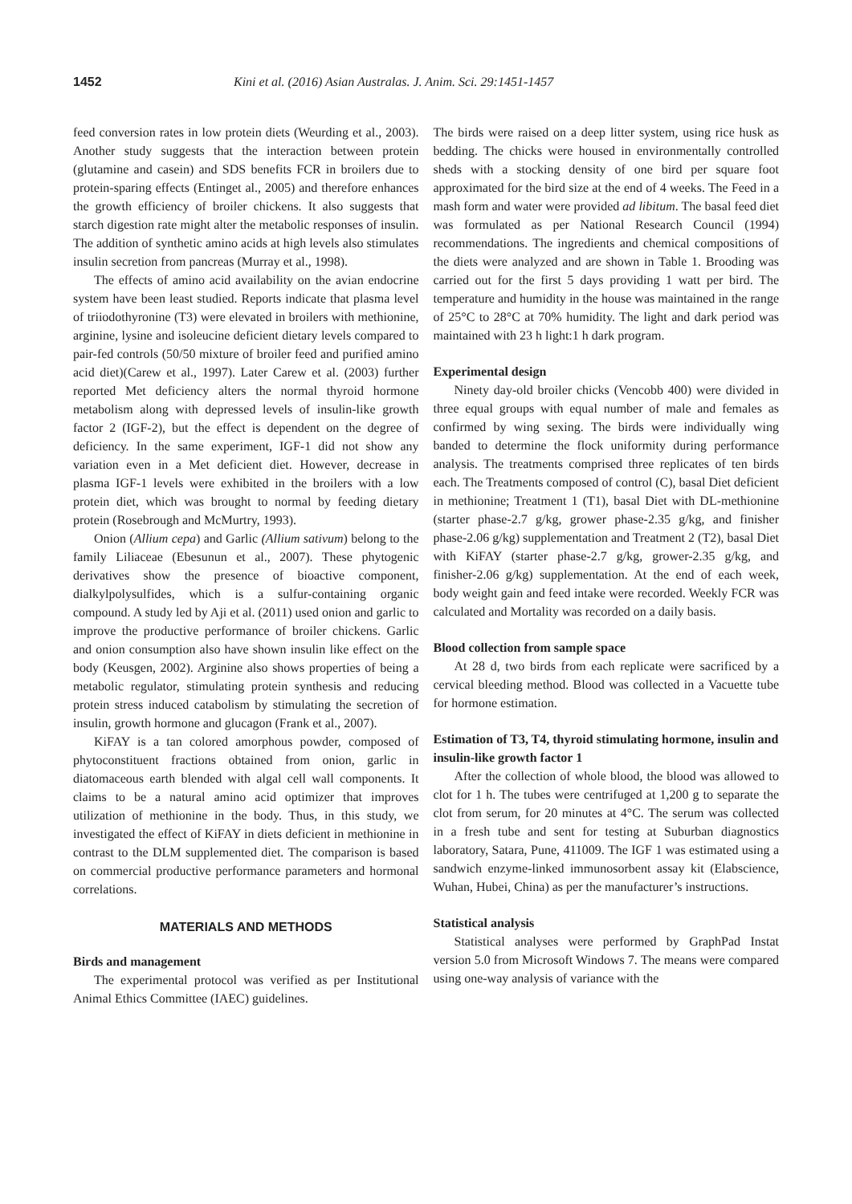1452 Kini et al. (2016) Asian Australas. J. Anim. Sci. 29:1451-1457
feed conversion rates in low protein diets (Weurding et al., 2003). Another study suggests that the interaction between protein (glutamine and casein) and SDS benefits FCR in broilers due to protein-sparing effects (Entinget al., 2005) and therefore enhances the growth efficiency of broiler chickens. It also suggests that starch digestion rate might alter the metabolic responses of insulin. The addition of synthetic amino acids at high levels also stimulates insulin secretion from pancreas (Murray et al., 1998).
The effects of amino acid availability on the avian endocrine system have been least studied. Reports indicate that plasma level of triiodothyronine (T3) were elevated in broilers with methionine, arginine, lysine and isoleucine deficient dietary levels compared to pair-fed controls (50/50 mixture of broiler feed and purified amino acid diet)(Carew et al., 1997). Later Carew et al. (2003) further reported Met deficiency alters the normal thyroid hormone metabolism along with depressed levels of insulin-like growth factor 2 (IGF-2), but the effect is dependent on the degree of deficiency. In the same experiment, IGF-1 did not show any variation even in a Met deficient diet. However, decrease in plasma IGF-1 levels were exhibited in the broilers with a low protein diet, which was brought to normal by feeding dietary protein (Rosebrough and McMurtry, 1993).
Onion (Allium cepa) and Garlic (Allium sativum) belong to the family Liliaceae (Ebesunun et al., 2007). These phytogenic derivatives show the presence of bioactive component, dialkylpolysulfides, which is a sulfur-containing organic compound. A study led by Aji et al. (2011) used onion and garlic to improve the productive performance of broiler chickens. Garlic and onion consumption also have shown insulin like effect on the body (Keusgen, 2002). Arginine also shows properties of being a metabolic regulator, stimulating protein synthesis and reducing protein stress induced catabolism by stimulating the secretion of insulin, growth hormone and glucagon (Frank et al., 2007).
KiFAY is a tan colored amorphous powder, composed of phytoconstituent fractions obtained from onion, garlic in diatomaceous earth blended with algal cell wall components. It claims to be a natural amino acid optimizer that improves utilization of methionine in the body. Thus, in this study, we investigated the effect of KiFAY in diets deficient in methionine in contrast to the DLM supplemented diet. The comparison is based on commercial productive performance parameters and hormonal correlations.
MATERIALS AND METHODS
Birds and management
The experimental protocol was verified as per Institutional Animal Ethics Committee (IAEC) guidelines.
The birds were raised on a deep litter system, using rice husk as bedding. The chicks were housed in environmentally controlled sheds with a stocking density of one bird per square foot approximated for the bird size at the end of 4 weeks. The Feed in a mash form and water were provided ad libitum. The basal feed diet was formulated as per National Research Council (1994) recommendations. The ingredients and chemical compositions of the diets were analyzed and are shown in Table 1. Brooding was carried out for the first 5 days providing 1 watt per bird. The temperature and humidity in the house was maintained in the range of 25°C to 28°C at 70% humidity. The light and dark period was maintained with 23 h light:1 h dark program.
Experimental design
Ninety day-old broiler chicks (Vencobb 400) were divided in three equal groups with equal number of male and females as confirmed by wing sexing. The birds were individually wing banded to determine the flock uniformity during performance analysis. The treatments comprised three replicates of ten birds each. The Treatments composed of control (C), basal Diet deficient in methionine; Treatment 1 (T1), basal Diet with DL-methionine (starter phase-2.7 g/kg, grower phase-2.35 g/kg, and finisher phase-2.06 g/kg) supplementation and Treatment 2 (T2), basal Diet with KiFAY (starter phase-2.7 g/kg, grower-2.35 g/kg, and finisher-2.06 g/kg) supplementation. At the end of each week, body weight gain and feed intake were recorded. Weekly FCR was calculated and Mortality was recorded on a daily basis.
Blood collection from sample space
At 28 d, two birds from each replicate were sacrificed by a cervical bleeding method. Blood was collected in a Vacuette tube for hormone estimation.
Estimation of T3, T4, thyroid stimulating hormone, insulin and insulin-like growth factor 1
After the collection of whole blood, the blood was allowed to clot for 1 h. The tubes were centrifuged at 1,200 g to separate the clot from serum, for 20 minutes at 4°C. The serum was collected in a fresh tube and sent for testing at Suburban diagnostics laboratory, Satara, Pune, 411009. The IGF 1 was estimated using a sandwich enzyme-linked immunosorbent assay kit (Elabscience, Wuhan, Hubei, China) as per the manufacturer’s instructions.
Statistical analysis
Statistical analyses were performed by GraphPad Instat version 5.0 from Microsoft Windows 7. The means were compared using one-way analysis of variance with the